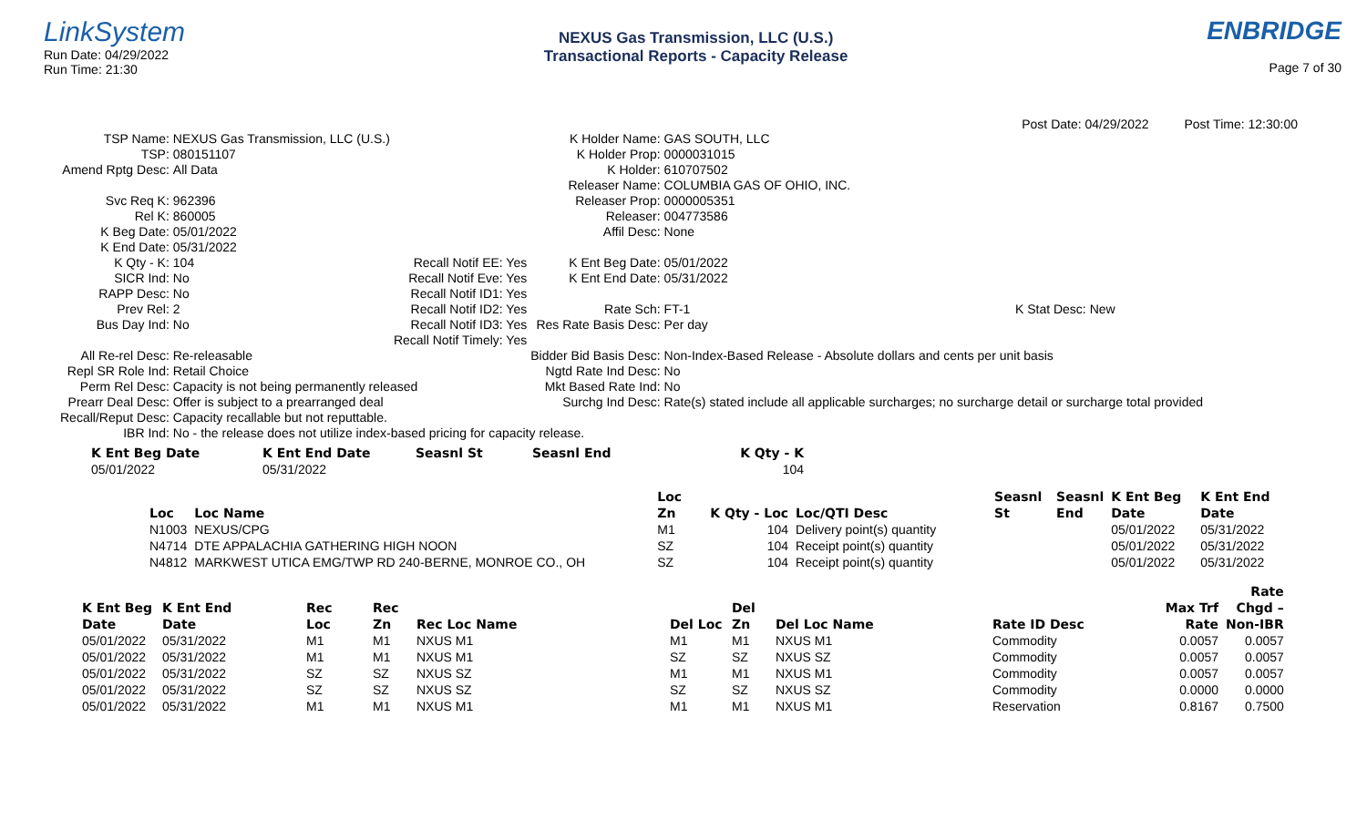LinkSystem
Run Date: 04/29/2022
Run Time: 21:30
NEXUS Gas Transmission, LLC (U.S.)
Transactional Reports - Capacity Release
ENBRIDGE
Page 7 of 30
Post Date: 04/29/2022 Post Time: 12:30:00
| TSP Name: | NEXUS Gas Transmission, LLC (U.S.) | | K Holder Name: | GAS SOUTH, LLC | |
| TSP: | 080151107 | | K Holder Prop: | 0000031015 | |
| Amend Rptg Desc: | All Data | | K Holder: | 610707502 | |
| | | | Releaser Name: | COLUMBIA GAS OF OHIO, INC. | |
| Svc Req K: | 962396 | | Releaser Prop: | 0000005351 | |
| Rel K: | 860005 | | Releaser: | 004773586 | |
| K Beg Date: | 05/01/2022 | | Affil Desc: | None | |
| K End Date: | 05/31/2022 | | | | |
| K Qty - K: | 104 | Recall Notif EE: Yes | K Ent Beg Date: | 05/01/2022 | |
| SICR Ind: | No | Recall Notif Eve: Yes | K Ent End Date: | 05/31/2022 | |
| RAPP Desc: | No | Recall Notif ID1: Yes | | | |
| Prev Rel: | 2 | Recall Notif ID2: Yes | Rate Sch: | FT-1 | K Stat Desc: New |
| Bus Day Ind: | No | Recall Notif ID3: Yes | Res Rate Basis Desc: | Per day | |
| | | Recall Notif Timely: Yes | | | |
| All Re-rel Desc: | Re-releasable | | Bidder Bid Basis Desc: | Non-Index-Based Release - Absolute dollars and cents per unit basis | |
| Repl SR Role Ind: | Retail Choice | | Ngtd Rate Ind Desc: | No | |
| Perm Rel Desc: | Capacity is not being permanently released | | Mkt Based Rate Ind: | No | |
| Prearr Deal Desc: | Offer is subject to a prearranged deal | | Surchg Ind Desc: | Rate(s) stated include all applicable surcharges; no surcharge detail or surcharge total provided | |
| Recall/Reput Desc: | Capacity recallable but not reputtable. | | | | |
| IBR Ind: | No - the release does not utilize index-based pricing for capacity release. | | | | |
| K Ent Beg Date | K Ent End Date | Seasnl St | Seasnl End | K Qty - K |
| --- | --- | --- | --- | --- |
| 05/01/2022 | 05/31/2022 | | | 104 |
| | | Loc | | | Seasnl | Seasnl | K Ent Beg | K Ent End |
| --- | --- | --- | --- | --- | --- | --- | --- | --- |
| Loc | Loc Name | Zn | K Qty - Loc | Loc/QTI Desc | St | End | Date | Date |
| N1003 | NEXUS/CPG | M1 | 104 | Delivery point(s) quantity | | | 05/01/2022 | 05/31/2022 |
| N4714 | DTE APPALACHIA GATHERING HIGH NOON | SZ | 104 | Receipt point(s) quantity | | | 05/01/2022 | 05/31/2022 |
| N4812 | MARKWEST UTICA EMG/TWP RD 240-BERNE, MONROE CO., OH | SZ | 104 | Receipt point(s) quantity | | | 05/01/2022 | 05/31/2022 |
| | | | | | | | | | | Rate |
| --- | --- | --- | --- | --- | --- | --- | --- | --- | --- | --- |
| K Ent Beg | K Ent End | Rec | Rec | | | Del | | | Max Trf | Chgd – |
| Date | Date | Loc | Zn | Rec Loc Name | Del Loc | Zn | Del Loc Name | Rate ID Desc | Rate | Non-IBR |
| 05/01/2022 | 05/31/2022 | M1 | M1 | NXUS M1 | M1 | M1 | NXUS M1 | Commodity | 0.0057 | 0.0057 |
| 05/01/2022 | 05/31/2022 | M1 | M1 | NXUS M1 | SZ | SZ | NXUS SZ | Commodity | 0.0057 | 0.0057 |
| 05/01/2022 | 05/31/2022 | SZ | SZ | NXUS SZ | M1 | M1 | NXUS M1 | Commodity | 0.0057 | 0.0057 |
| 05/01/2022 | 05/31/2022 | SZ | SZ | NXUS SZ | SZ | SZ | NXUS SZ | Commodity | 0.0000 | 0.0000 |
| 05/01/2022 | 05/31/2022 | M1 | M1 | NXUS M1 | M1 | M1 | NXUS M1 | Reservation | 0.8167 | 0.7500 |